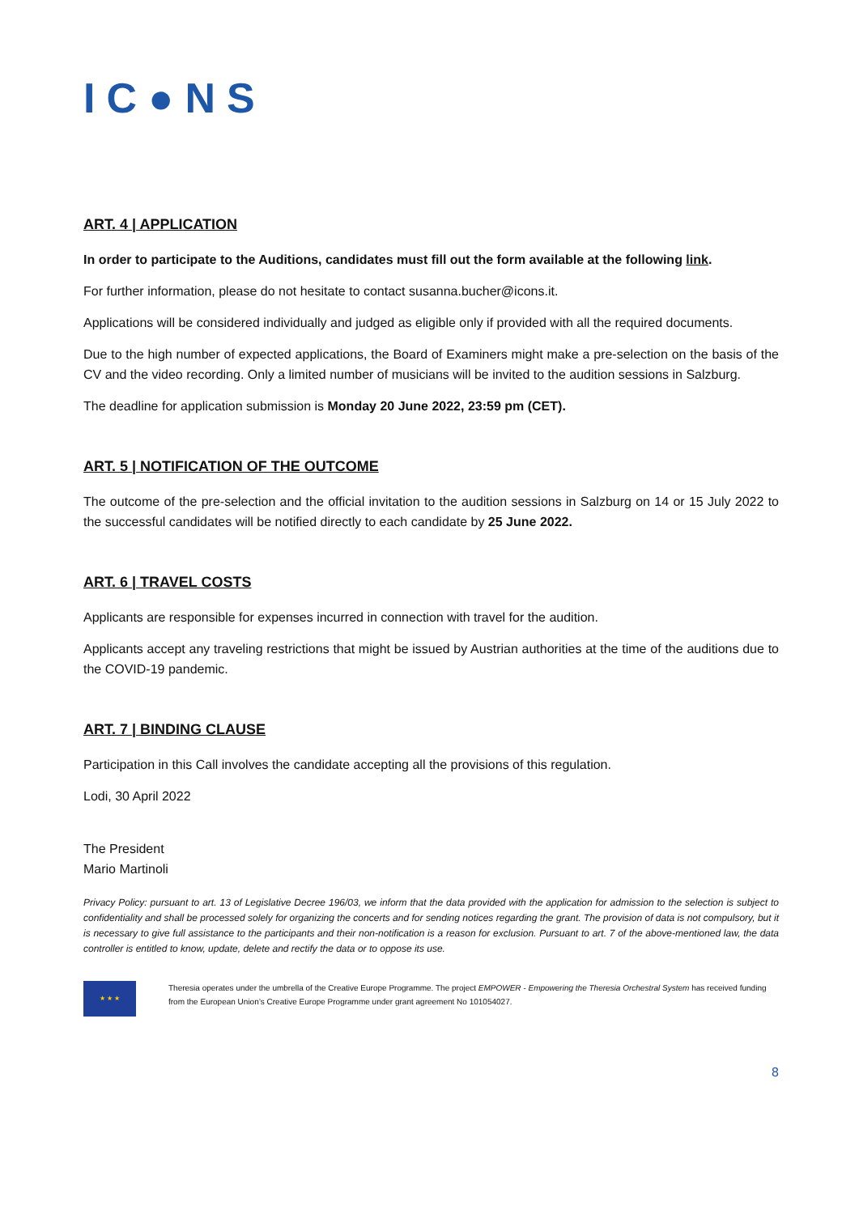IC●NS
ART. 4 | APPLICATION
In order to participate to the Auditions, candidates must fill out the form available at the following link.
For further information, please do not hesitate to contact susanna.bucher@icons.it.
Applications will be considered individually and judged as eligible only if provided with all the required documents.
Due to the high number of expected applications, the Board of Examiners might make a pre-selection on the basis of the CV and the video recording. Only a limited number of musicians will be invited to the audition sessions in Salzburg.
The deadline for application submission is Monday 20 June 2022, 23:59 pm (CET).
ART. 5 | NOTIFICATION OF THE OUTCOME
The outcome of the pre-selection and the official invitation to the audition sessions in Salzburg on 14 or 15 July 2022 to the successful candidates will be notified directly to each candidate by 25 June 2022.
ART. 6 | TRAVEL COSTS
Applicants are responsible for expenses incurred in connection with travel for the audition.
Applicants accept any traveling restrictions that might be issued by Austrian authorities at the time of the auditions due to the COVID-19 pandemic.
ART. 7 | BINDING CLAUSE
Participation in this Call involves the candidate accepting all the provisions of this regulation.
Lodi, 30 April 2022
The President
Mario Martinoli
Privacy Policy: pursuant to art. 13 of Legislative Decree 196/03, we inform that the data provided with the application for admission to the selection is subject to confidentiality and shall be processed solely for organizing the concerts and for sending notices regarding the grant. The provision of data is not compulsory, but it is necessary to give full assistance to the participants and their non-notification is a reason for exclusion. Pursuant to art. 7 of the above-mentioned law, the data controller is entitled to know, update, delete and rectify the data or to oppose its use.
★ ★ ★
Theresia operates under the umbrella of the Creative Europe Programme. The project EMPOWER - Empowering the Theresia Orchestral System has received funding from the European Union’s Creative Europe Programme under grant agreement No 101054027.
8